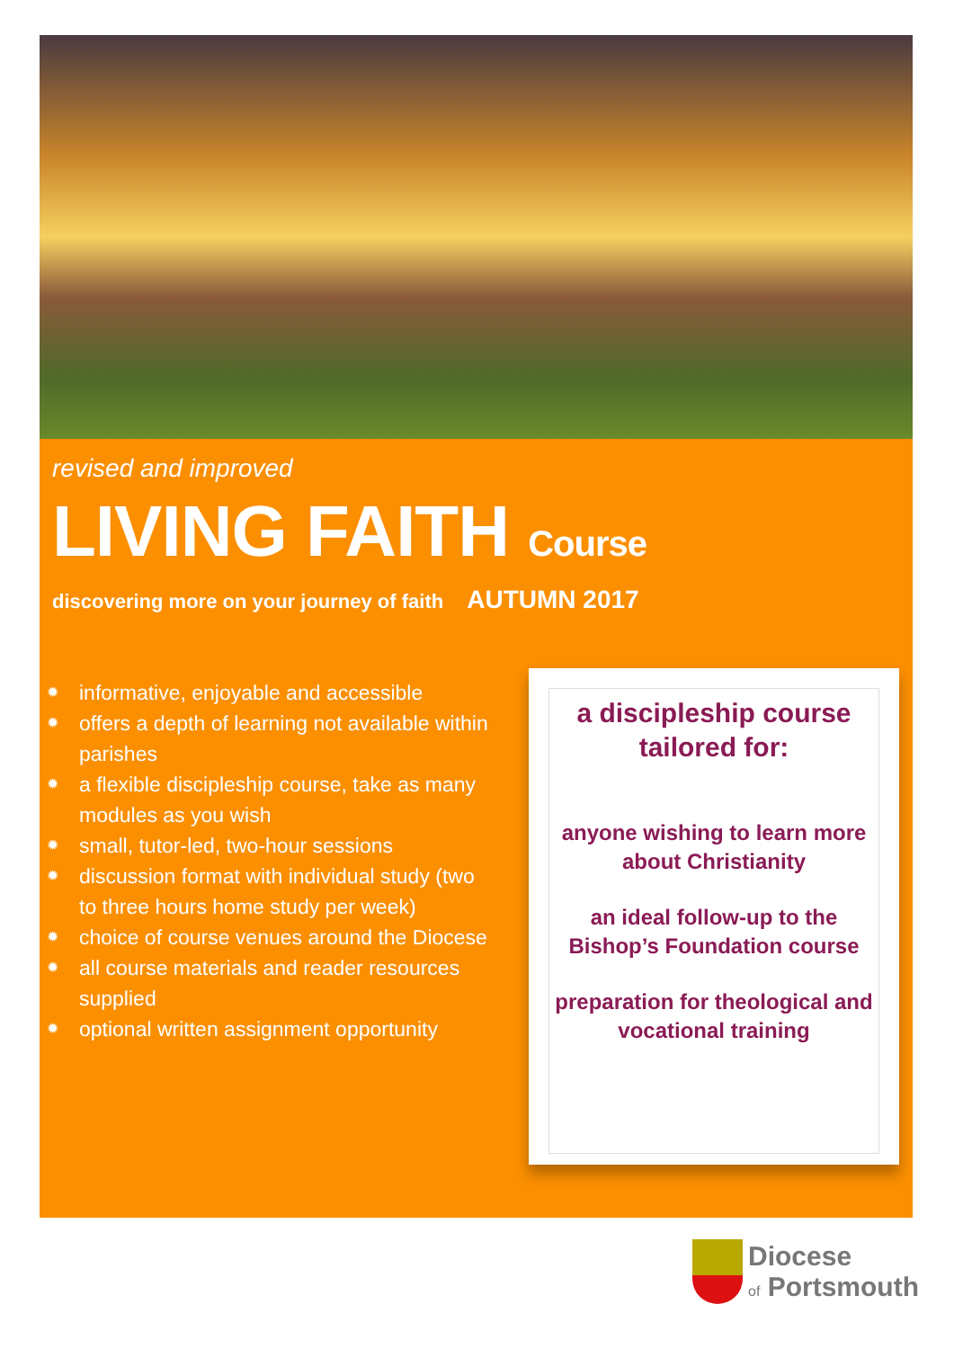revised and improved
LIVING FAITH Course
discovering more on your journey of faith AUTUMN 2017
✹ informative, enjoyable and accessible
✹ offers a depth of learning not available within parishes
✹ a flexible discipleship course, take as many modules as you wish
✹ small, tutor-led, two-hour sessions
✹ discussion format with individual study (two to three hours home study per week)
✹ choice of course venues around the Diocese
✹ all course materials and reader resources supplied
✹ optional written assignment opportunity
a discipleship course tailored for:
anyone wishing to learn more about Christianity
an ideal follow-up to the Bishop’s Foundation course
preparation for theological and vocational training
Diocese
of Portsmouth